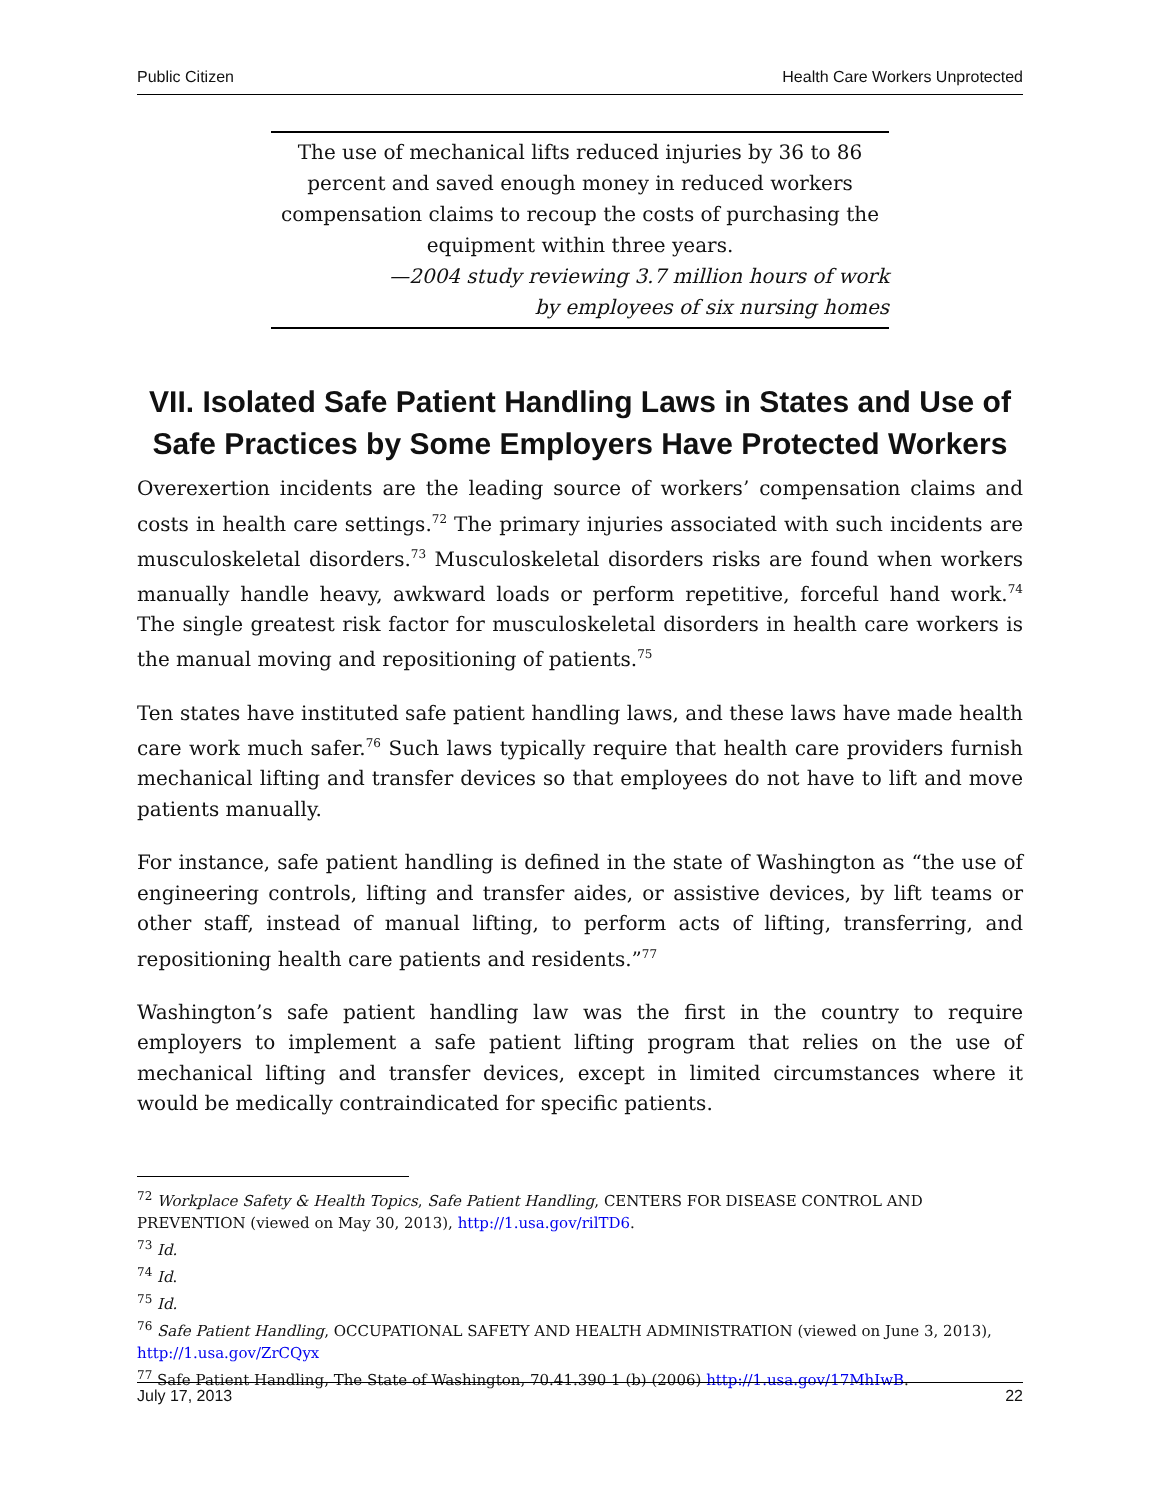Public Citizen Health Care Workers Unprotected
The use of mechanical lifts reduced injuries by 36 to 86 percent and saved enough money in reduced workers compensation claims to recoup the costs of purchasing the equipment within three years.
—2004 study reviewing 3.7 million hours of work
by employees of six nursing homes
VII. Isolated Safe Patient Handling Laws in States and Use of Safe Practices by Some Employers Have Protected Workers
Overexertion incidents are the leading source of workers’ compensation claims and costs in health care settings.<sup>72</sup> The primary injuries associated with such incidents are musculoskeletal disorders.<sup>73</sup> Musculoskeletal disorders risks are found when workers manually handle heavy, awkward loads or perform repetitive, forceful hand work.<sup>74</sup> The single greatest risk factor for musculoskeletal disorders in health care workers is the manual moving and repositioning of patients.<sup>75</sup>
Ten states have instituted safe patient handling laws, and these laws have made health care work much safer.<sup>76</sup> Such laws typically require that health care providers furnish mechanical lifting and transfer devices so that employees do not have to lift and move patients manually.
For instance, safe patient handling is defined in the state of Washington as “the use of engineering controls, lifting and transfer aides, or assistive devices, by lift teams or other staff, instead of manual lifting, to perform acts of lifting, transferring, and repositioning health care patients and residents.”<sup>77</sup>
Washington’s safe patient handling law was the first in the country to require employers to implement a safe patient lifting program that relies on the use of mechanical lifting and transfer devices, except in limited circumstances where it would be medically contraindicated for specific patients.
<sup>72</sup> Workplace Safety & Health Topics, Safe Patient Handling, CENTERS FOR DISEASE CONTROL AND PREVENTION (viewed on May 30, 2013), http://1.usa.gov/rilTD6.
<sup>73</sup> Id.
<sup>74</sup> Id.
<sup>75</sup> Id.
<sup>76</sup> Safe Patient Handling, OCCUPATIONAL SAFETY AND HEALTH ADMINISTRATION (viewed on June 3, 2013), http://1.usa.gov/ZrCQyx
<sup>77</sup> Safe Patient Handling, The State of Washington, 70.41.390 1 (b) (2006) http://1.usa.gov/17MhIwB.
July 17, 2013 22